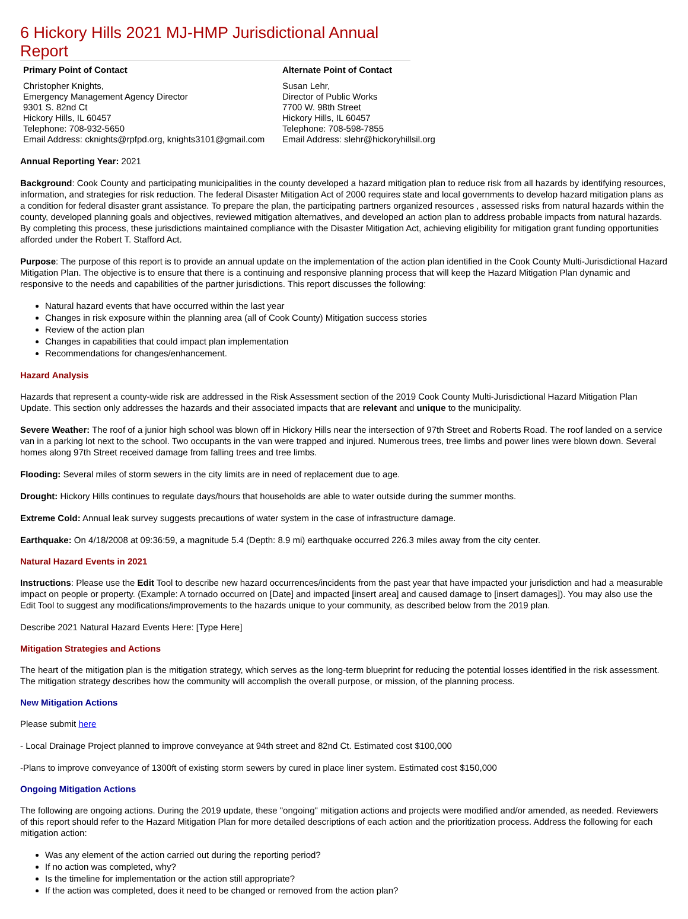6 Hickory Hills 2021 MJ-HMP Jurisdictional Annual Report
| Primary Point of Contact | Alternate Point of Contact |
| --- | --- |
| Christopher Knights, Emergency Management Agency Director 9301 S. 82nd Ct Hickory Hills, IL 60457 Telephone: 708-932-5650 Email Address: cknights@rpfpd.org, knights3101@gmail.com | Susan Lehr, Director of Public Works 7700 W. 98th Street Hickory Hills, IL 60457 Telephone: 708-598-7855 Email Address: slehr@hickoryhillsil.org |
Annual Reporting Year: 2021
Background: Cook County and participating municipalities in the county developed a hazard mitigation plan to reduce risk from all hazards by identifying resources, information, and strategies for risk reduction. The federal Disaster Mitigation Act of 2000 requires state and local governments to develop hazard mitigation plans as a condition for federal disaster grant assistance. To prepare the plan, the participating partners organized resources , assessed risks from natural hazards within the county, developed planning goals and objectives, reviewed mitigation alternatives, and developed an action plan to address probable impacts from natural hazards. By completing this process, these jurisdictions maintained compliance with the Disaster Mitigation Act, achieving eligibility for mitigation grant funding opportunities afforded under the Robert T. Stafford Act.
Purpose: The purpose of this report is to provide an annual update on the implementation of the action plan identified in the Cook County Multi-Jurisdictional Hazard Mitigation Plan. The objective is to ensure that there is a continuing and responsive planning process that will keep the Hazard Mitigation Plan dynamic and responsive to the needs and capabilities of the partner jurisdictions. This report discusses the following:
Natural hazard events that have occurred within the last year
Changes in risk exposure within the planning area (all of Cook County) Mitigation success stories
Review of the action plan
Changes in capabilities that could impact plan implementation
Recommendations for changes/enhancement.
Hazard Analysis
Hazards that represent a county-wide risk are addressed in the Risk Assessment section of the 2019 Cook County Multi-Jurisdictional Hazard Mitigation Plan Update. This section only addresses the hazards and their associated impacts that are relevant and unique to the municipality.
Severe Weather: The roof of a junior high school was blown off in Hickory Hills near the intersection of 97th Street and Roberts Road. The roof landed on a service van in a parking lot next to the school. Two occupants in the van were trapped and injured. Numerous trees, tree limbs and power lines were blown down. Several homes along 97th Street received damage from falling trees and tree limbs.
Flooding: Several miles of storm sewers in the city limits are in need of replacement due to age.
Drought: Hickory Hills continues to regulate days/hours that households are able to water outside during the summer months.
Extreme Cold: Annual leak survey suggests precautions of water system in the case of infrastructure damage.
Earthquake: On 4/18/2008 at 09:36:59, a magnitude 5.4 (Depth: 8.9 mi) earthquake occurred 226.3 miles away from the city center.
Natural Hazard Events in 2021
Instructions: Please use the Edit Tool to describe new hazard occurrences/incidents from the past year that have impacted your jurisdiction and had a measurable impact on people or property. (Example: A tornado occurred on [Date] and impacted [insert area] and caused damage to [insert damages]). You may also use the Edit Tool to suggest any modifications/improvements to the hazards unique to your community, as described below from the 2019 plan.
Describe 2021 Natural Hazard Events Here: [Type Here]
Mitigation Strategies and Actions
The heart of the mitigation plan is the mitigation strategy, which serves as the long-term blueprint for reducing the potential losses identified in the risk assessment. The mitigation strategy describes how the community will accomplish the overall purpose, or mission, of the planning process.
New Mitigation Actions
Please submit here
- Local Drainage Project planned to improve conveyance at 94th street and 82nd Ct. Estimated cost $100,000
-Plans to improve conveyance of 1300ft of existing storm sewers by cured in place liner system. Estimated cost $150,000
Ongoing Mitigation Actions
The following are ongoing actions. During the 2019 update, these "ongoing" mitigation actions and projects were modified and/or amended, as needed. Reviewers of this report should refer to the Hazard Mitigation Plan for more detailed descriptions of each action and the prioritization process. Address the following for each mitigation action:
Was any element of the action carried out during the reporting period?
If no action was completed, why?
Is the timeline for implementation or the action still appropriate?
If the action was completed, does it need to be changed or removed from the action plan?